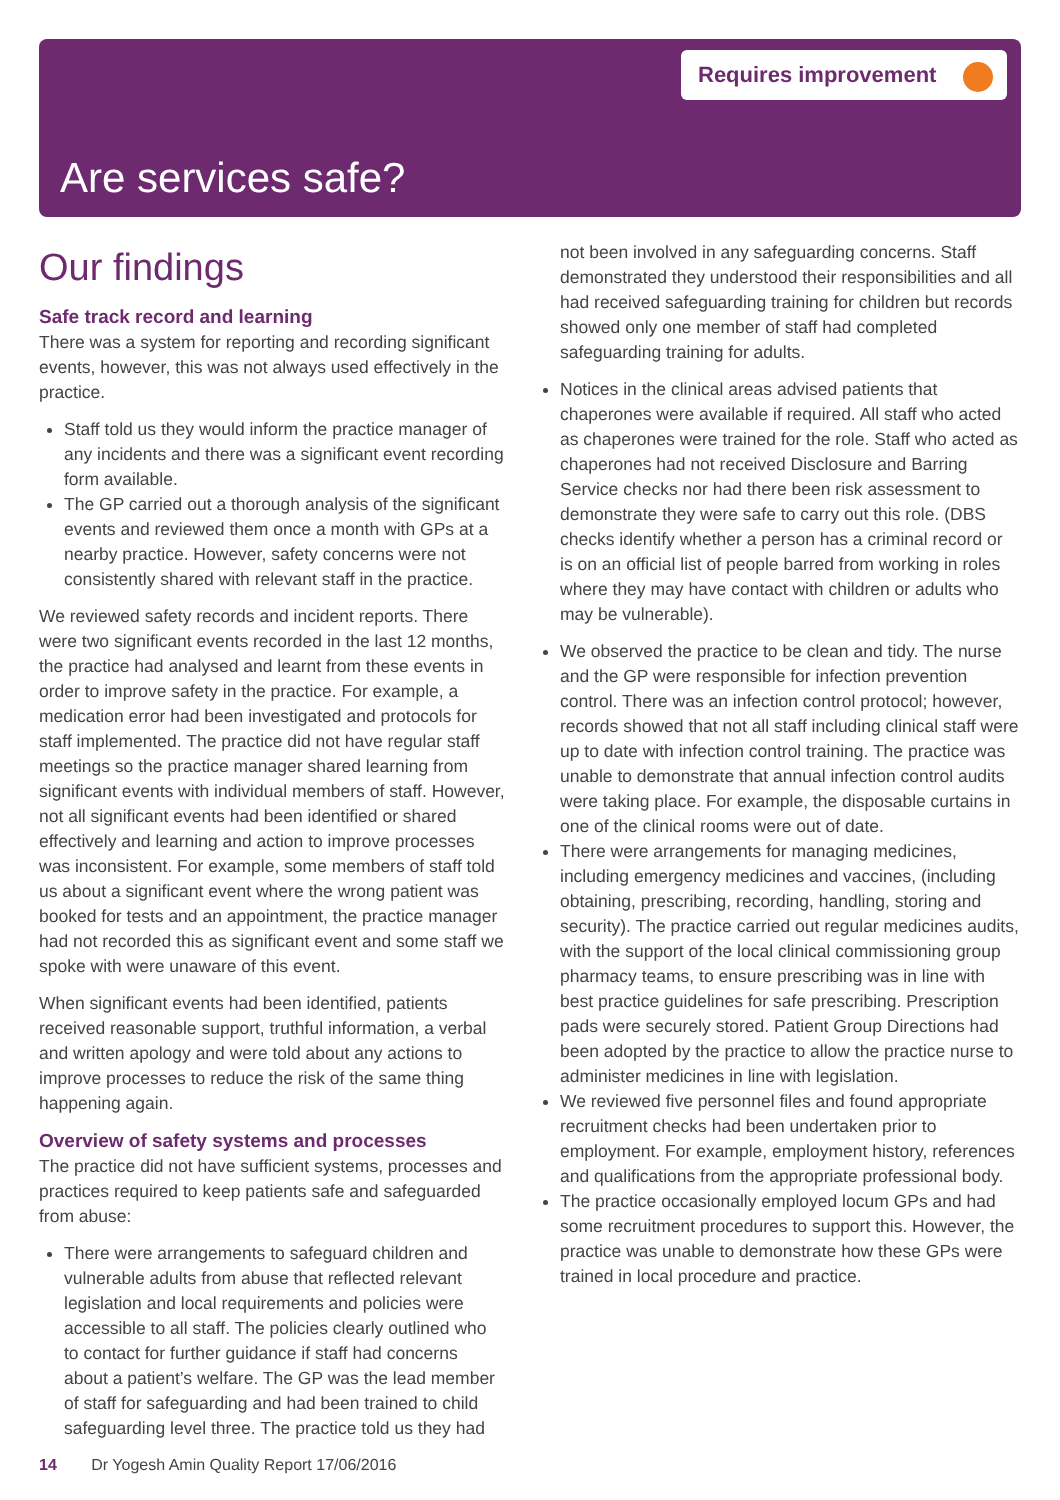Requires improvement
Are services safe?
Our findings
Safe track record and learning
There was a system for reporting and recording significant events, however, this was not always used effectively in the practice.
Staff told us they would inform the practice manager of any incidents and there was a significant event recording form available.
The GP carried out a thorough analysis of the significant events and reviewed them once a month with GPs at a nearby practice. However, safety concerns were not consistently shared with relevant staff in the practice.
We reviewed safety records and incident reports. There were two significant events recorded in the last 12 months, the practice had analysed and learnt from these events in order to improve safety in the practice. For example, a medication error had been investigated and protocols for staff implemented. The practice did not have regular staff meetings so the practice manager shared learning from significant events with individual members of staff. However, not all significant events had been identified or shared effectively and learning and action to improve processes was inconsistent. For example, some members of staff told us about a significant event where the wrong patient was booked for tests and an appointment, the practice manager had not recorded this as significant event and some staff we spoke with were unaware of this event.
When significant events had been identified, patients received reasonable support, truthful information, a verbal and written apology and were told about any actions to improve processes to reduce the risk of the same thing happening again.
Overview of safety systems and processes
The practice did not have sufficient systems, processes and practices required to keep patients safe and safeguarded from abuse:
There were arrangements to safeguard children and vulnerable adults from abuse that reflected relevant legislation and local requirements and policies were accessible to all staff. The policies clearly outlined who to contact for further guidance if staff had concerns about a patient’s welfare. The GP was the lead member of staff for safeguarding and had been trained to child safeguarding level three. The practice told us they had
not been involved in any safeguarding concerns. Staff demonstrated they understood their responsibilities and all had received safeguarding training for children but records showed only one member of staff had completed safeguarding training for adults.
Notices in the clinical areas advised patients that chaperones were available if required. All staff who acted as chaperones were trained for the role. Staff who acted as chaperones had not received Disclosure and Barring Service checks nor had there been risk assessment to demonstrate they were safe to carry out this role. (DBS checks identify whether a person has a criminal record or is on an official list of people barred from working in roles where they may have contact with children or adults who may be vulnerable).
We observed the practice to be clean and tidy. The nurse and the GP were responsible for infection prevention control. There was an infection control protocol; however, records showed that not all staff including clinical staff were up to date with infection control training. The practice was unable to demonstrate that annual infection control audits were taking place. For example, the disposable curtains in one of the clinical rooms were out of date.
There were arrangements for managing medicines, including emergency medicines and vaccines, (including obtaining, prescribing, recording, handling, storing and security). The practice carried out regular medicines audits, with the support of the local clinical commissioning group pharmacy teams, to ensure prescribing was in line with best practice guidelines for safe prescribing. Prescription pads were securely stored. Patient Group Directions had been adopted by the practice to allow the practice nurse to administer medicines in line with legislation.
We reviewed five personnel files and found appropriate recruitment checks had been undertaken prior to employment. For example, employment history, references and qualifications from the appropriate professional body.
The practice occasionally employed locum GPs and had some recruitment procedures to support this. However, the practice was unable to demonstrate how these GPs were trained in local procedure and practice.
14 Dr Yogesh Amin Quality Report 17/06/2016